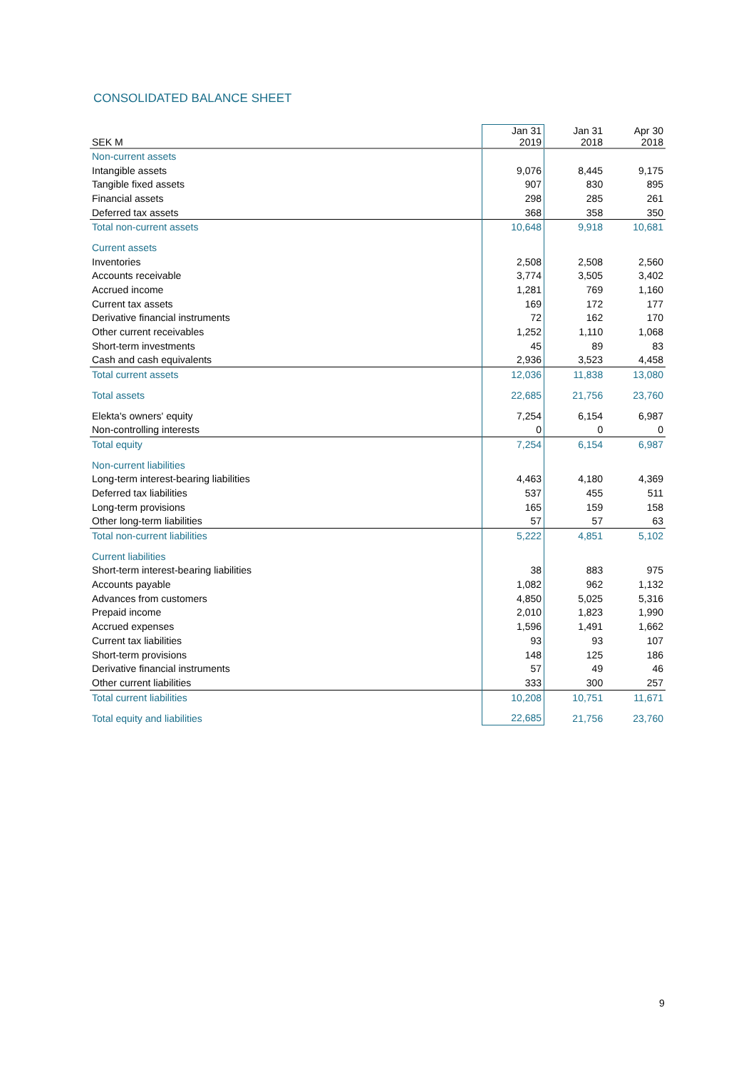CONSOLIDATED BALANCE SHEET
| SEK M | Jan 31 2019 | Jan 31 2018 | Apr 30 2018 |
| --- | --- | --- | --- |
| Non-current assets | | | |
| Intangible assets | 9,076 | 8,445 | 9,175 |
| Tangible fixed assets | 907 | 830 | 895 |
| Financial assets | 298 | 285 | 261 |
| Deferred tax assets | 368 | 358 | 350 |
| Total non-current assets | 10,648 | 9,918 | 10,681 |
| Current assets | | | |
| Inventories | 2,508 | 2,508 | 2,560 |
| Accounts receivable | 3,774 | 3,505 | 3,402 |
| Accrued income | 1,281 | 769 | 1,160 |
| Current tax assets | 169 | 172 | 177 |
| Derivative financial instruments | 72 | 162 | 170 |
| Other current receivables | 1,252 | 1,110 | 1,068 |
| Short-term investments | 45 | 89 | 83 |
| Cash and cash equivalents | 2,936 | 3,523 | 4,458 |
| Total current assets | 12,036 | 11,838 | 13,080 |
| Total assets | 22,685 | 21,756 | 23,760 |
| Elekta's owners' equity | 7,254 | 6,154 | 6,987 |
| Non-controlling interests | 0 | 0 | 0 |
| Total equity | 7,254 | 6,154 | 6,987 |
| Non-current liabilities | | | |
| Long-term interest-bearing liabilities | 4,463 | 4,180 | 4,369 |
| Deferred tax liabilities | 537 | 455 | 511 |
| Long-term provisions | 165 | 159 | 158 |
| Other long-term liabilities | 57 | 57 | 63 |
| Total non-current liabilities | 5,222 | 4,851 | 5,102 |
| Current liabilities | | | |
| Short-term interest-bearing liabilities | 38 | 883 | 975 |
| Accounts payable | 1,082 | 962 | 1,132 |
| Advances from customers | 4,850 | 5,025 | 5,316 |
| Prepaid income | 2,010 | 1,823 | 1,990 |
| Accrued expenses | 1,596 | 1,491 | 1,662 |
| Current tax liabilities | 93 | 93 | 107 |
| Short-term provisions | 148 | 125 | 186 |
| Derivative financial instruments | 57 | 49 | 46 |
| Other current liabilities | 333 | 300 | 257 |
| Total current liabilities | 10,208 | 10,751 | 11,671 |
| Total equity and liabilities | 22,685 | 21,756 | 23,760 |
9